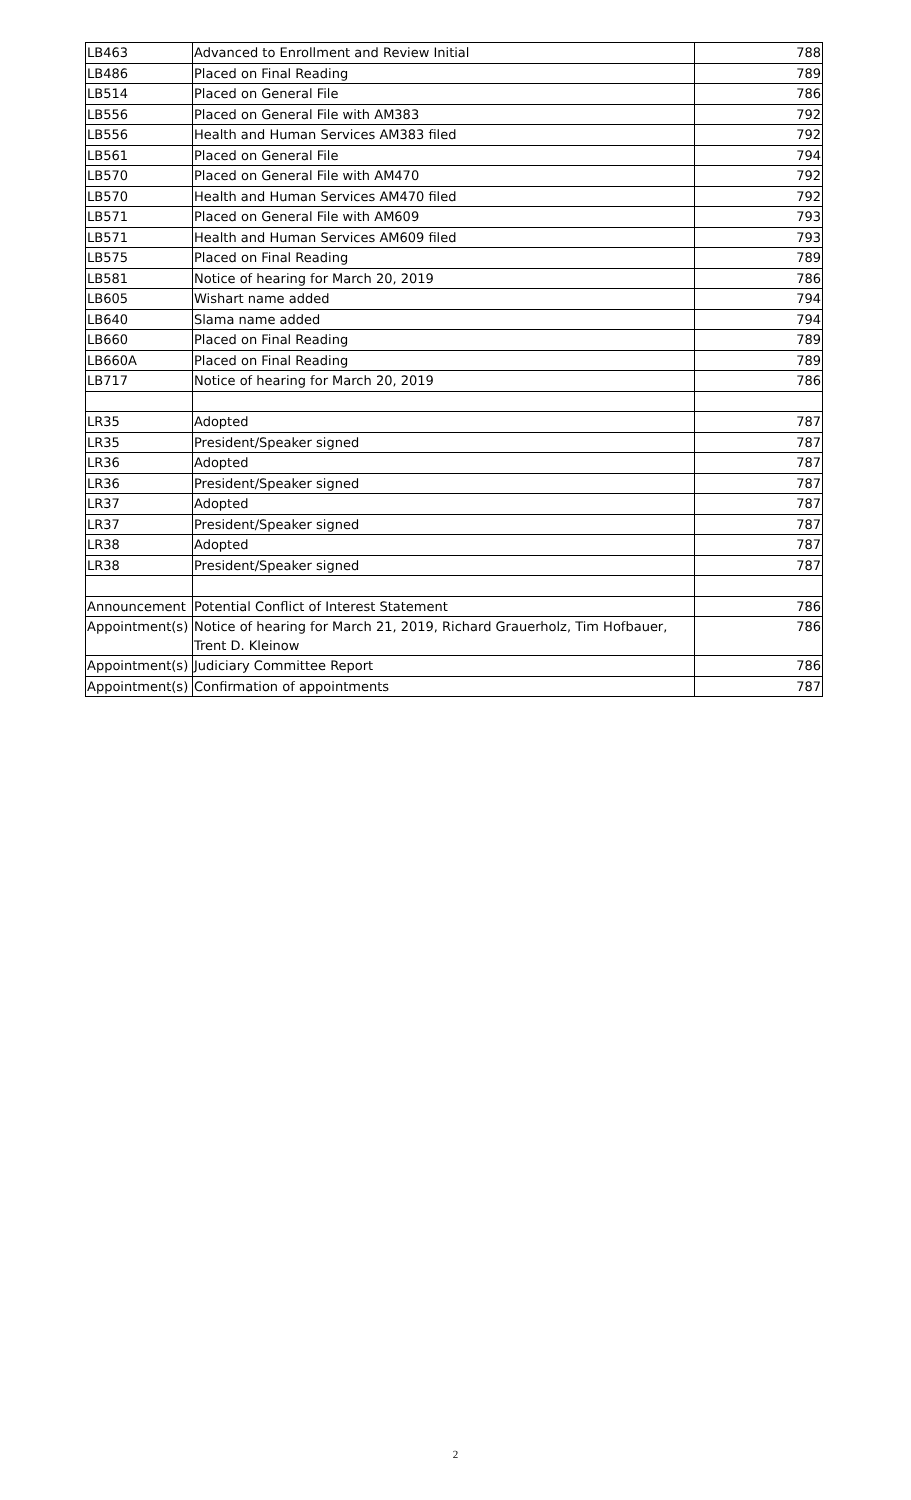| LB463 | Advanced to Enrollment and Review Initial | 788 |
| LB486 | Placed on Final Reading | 789 |
| LB514 | Placed on General File | 786 |
| LB556 | Placed on General File with AM383 | 792 |
| LB556 | Health and Human Services AM383 filed | 792 |
| LB561 | Placed on General File | 794 |
| LB570 | Placed on General File with AM470 | 792 |
| LB570 | Health and Human Services AM470 filed | 792 |
| LB571 | Placed on General File with AM609 | 793 |
| LB571 | Health and Human Services AM609 filed | 793 |
| LB575 | Placed on Final Reading | 789 |
| LB581 | Notice of hearing for March 20, 2019 | 786 |
| LB605 | Wishart name added | 794 |
| LB640 | Slama name added | 794 |
| LB660 | Placed on Final Reading | 789 |
| LB660A | Placed on Final Reading | 789 |
| LB717 | Notice of hearing for March 20, 2019 | 786 |
| LR35 | Adopted | 787 |
| LR35 | President/Speaker signed | 787 |
| LR36 | Adopted | 787 |
| LR36 | President/Speaker signed | 787 |
| LR37 | Adopted | 787 |
| LR37 | President/Speaker signed | 787 |
| LR38 | Adopted | 787 |
| LR38 | President/Speaker signed | 787 |
| Announcement | Potential Conflict of Interest Statement | 786 |
| Appointment(s) | Notice of hearing for March 21, 2019, Richard Grauerholz, Tim Hofbauer, Trent D. Kleinow | 786 |
| Appointment(s) | Judiciary Committee Report | 786 |
| Appointment(s) | Confirmation of appointments | 787 |
2